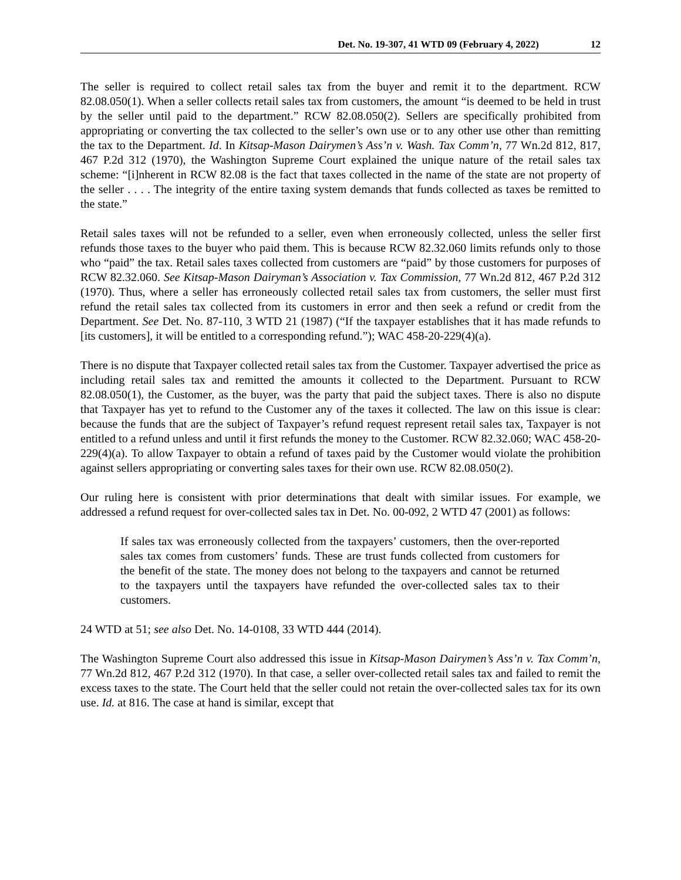Det. No. 19-307, 41 WTD 09 (February 4, 2022) 12
The seller is required to collect retail sales tax from the buyer and remit it to the department. RCW 82.08.050(1). When a seller collects retail sales tax from customers, the amount “is deemed to be held in trust by the seller until paid to the department.” RCW 82.08.050(2). Sellers are specifically prohibited from appropriating or converting the tax collected to the seller’s own use or to any other use other than remitting the tax to the Department. Id. In Kitsap-Mason Dairymen’s Ass’n v. Wash. Tax Comm’n, 77 Wn.2d 812, 817, 467 P.2d 312 (1970), the Washington Supreme Court explained the unique nature of the retail sales tax scheme: “[i]nherent in RCW 82.08 is the fact that taxes collected in the name of the state are not property of the seller . . . . The integrity of the entire taxing system demands that funds collected as taxes be remitted to the state.”
Retail sales taxes will not be refunded to a seller, even when erroneously collected, unless the seller first refunds those taxes to the buyer who paid them. This is because RCW 82.32.060 limits refunds only to those who “paid” the tax. Retail sales taxes collected from customers are “paid” by those customers for purposes of RCW 82.32.060. See Kitsap-Mason Dairyman’s Association v. Tax Commission, 77 Wn.2d 812, 467 P.2d 312 (1970). Thus, where a seller has erroneously collected retail sales tax from customers, the seller must first refund the retail sales tax collected from its customers in error and then seek a refund or credit from the Department. See Det. No. 87-110, 3 WTD 21 (1987) (“If the taxpayer establishes that it has made refunds to [its customers], it will be entitled to a corresponding refund.”); WAC 458-20-229(4)(a).
There is no dispute that Taxpayer collected retail sales tax from the Customer. Taxpayer advertised the price as including retail sales tax and remitted the amounts it collected to the Department. Pursuant to RCW 82.08.050(1), the Customer, as the buyer, was the party that paid the subject taxes. There is also no dispute that Taxpayer has yet to refund to the Customer any of the taxes it collected. The law on this issue is clear: because the funds that are the subject of Taxpayer’s refund request represent retail sales tax, Taxpayer is not entitled to a refund unless and until it first refunds the money to the Customer. RCW 82.32.060; WAC 458-20-229(4)(a). To allow Taxpayer to obtain a refund of taxes paid by the Customer would violate the prohibition against sellers appropriating or converting sales taxes for their own use. RCW 82.08.050(2).
Our ruling here is consistent with prior determinations that dealt with similar issues. For example, we addressed a refund request for over-collected sales tax in Det. No. 00-092, 2 WTD 47 (2001) as follows:
If sales tax was erroneously collected from the taxpayers’ customers, then the over-reported sales tax comes from customers’ funds. These are trust funds collected from customers for the benefit of the state. The money does not belong to the taxpayers and cannot be returned to the taxpayers until the taxpayers have refunded the over-collected sales tax to their customers.
24 WTD at 51; see also Det. No. 14-0108, 33 WTD 444 (2014).
The Washington Supreme Court also addressed this issue in Kitsap-Mason Dairymen’s Ass’n v. Tax Comm’n, 77 Wn.2d 812, 467 P.2d 312 (1970). In that case, a seller over-collected retail sales tax and failed to remit the excess taxes to the state. The Court held that the seller could not retain the over-collected sales tax for its own use. Id. at 816. The case at hand is similar, except that